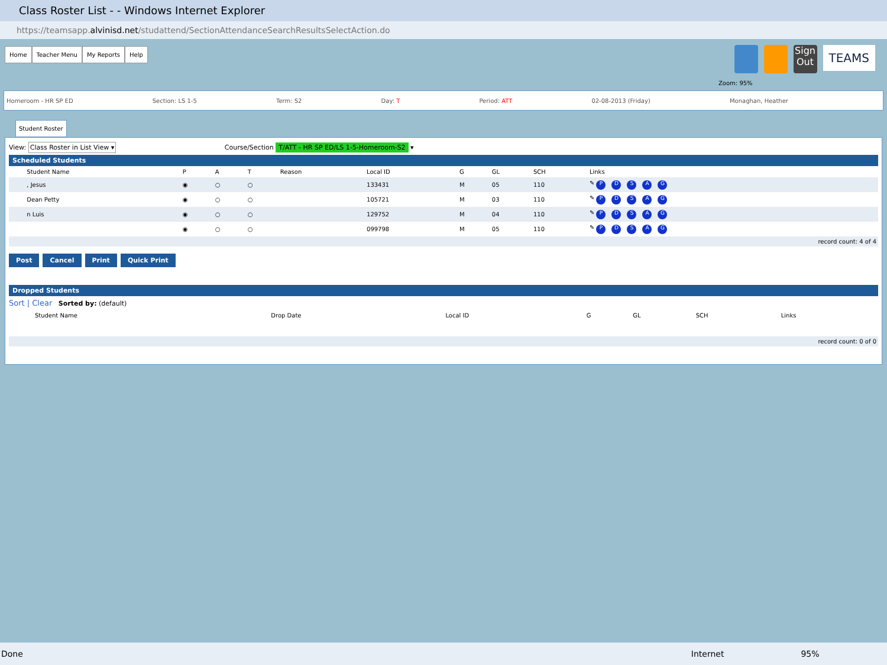Class Roster List - - Windows Internet Explorer
https://teamsapp.alvinisd.net/studattend/SectionAttendanceSearchResultsSelectAction.do
Home Teacher Menu My Reports Help
Sign Out
TEAMS
Zoom: 95%
Homeroom - HR SP ED Section: LS 1-5 Term: S2 Day: T Period: ATT 02-08-2013 (Friday) Monaghan, Heather
Student Roster
View: Class Roster in List View ▾ Course/Section T/ATT - HR SP ED/LS 1-5-Homeroom-S2 ▾
Scheduled Students
| | Student Name | P | A | T | Reason | Local ID | G | GL | SCH | Links |
| --- | --- | --- | --- | --- | --- | --- | --- | --- | --- | --- |
| | , Jesus | ◉ | ○ | ○ | | 133431 | M | 05 | 110 | ✎ P D S A G |
| | Dean Petty | ◉ | ○ | ○ | | 105721 | M | 03 | 110 | ✎ P D S A G |
| | n Luis | ◉ | ○ | ○ | | 129752 | M | 04 | 110 | ✎ P D S A G |
| | | ◉ | ○ | ○ | | 099798 | M | 05 | 110 | ✎ P D S A G |
record count: 4 of 4
Post Cancel Print Quick Print
Dropped Students
Sort | Clear Sorted by: (default)
| | Student Name | Drop Date | Local ID | G | GL | SCH | Links |
| --- | --- | --- | --- | --- | --- | --- | --- |
record count: 0 of 0
Done Internet 95%